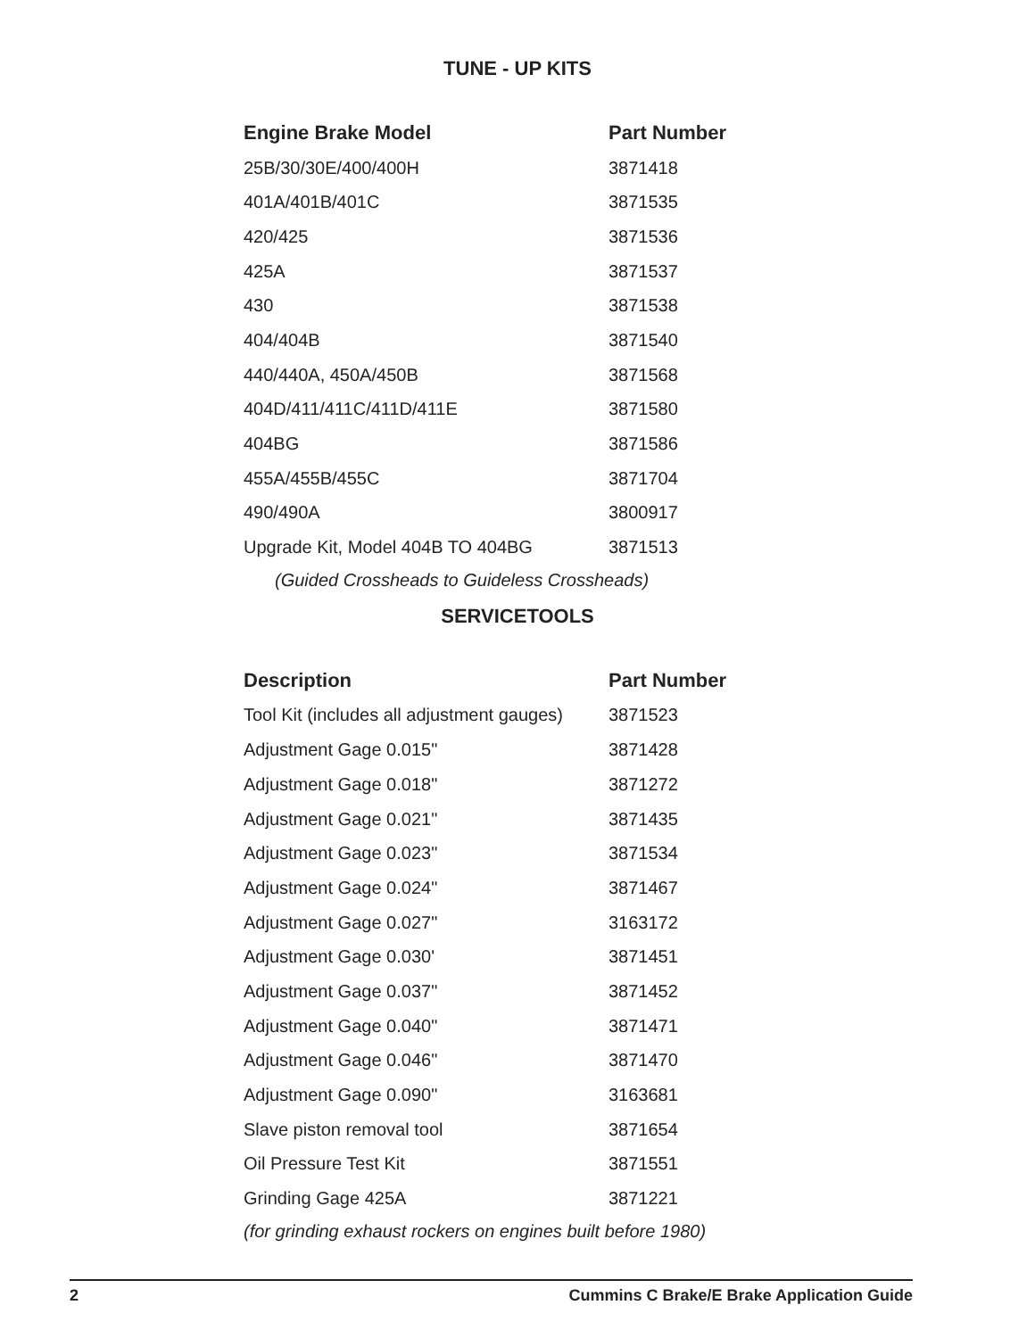TUNE - UP KITS
| Engine Brake Model | Part Number |
| --- | --- |
| 25B/30/30E/400/400H | 3871418 |
| 401A/401B/401C | 3871535 |
| 420/425 | 3871536 |
| 425A | 3871537 |
| 430 | 3871538 |
| 404/404B | 3871540 |
| 440/440A, 450A/450B | 3871568 |
| 404D/411/411C/411D/411E | 3871580 |
| 404BG | 3871586 |
| 455A/455B/455C | 3871704 |
| 490/490A | 3800917 |
| Upgrade Kit, Model 404B TO 404BG | 3871513 |
(Guided Crossheads to Guideless Crossheads)
SERVICETOOLS
| Description | Part Number |
| --- | --- |
| Tool Kit (includes all adjustment gauges) | 3871523 |
| Adjustment Gage 0.015" | 3871428 |
| Adjustment Gage 0.018" | 3871272 |
| Adjustment Gage 0.021" | 3871435 |
| Adjustment Gage 0.023" | 3871534 |
| Adjustment Gage 0.024" | 3871467 |
| Adjustment Gage 0.027" | 3163172 |
| Adjustment Gage 0.030' | 3871451 |
| Adjustment Gage 0.037" | 3871452 |
| Adjustment Gage 0.040" | 3871471 |
| Adjustment Gage 0.046" | 3871470 |
| Adjustment Gage 0.090" | 3163681 |
| Slave piston removal tool | 3871654 |
| Oil Pressure Test Kit | 3871551 |
| Grinding Gage 425A | 3871221 |
(for grinding exhaust rockers on engines built before 1980)
2 Cummins C Brake/E Brake Application Guide